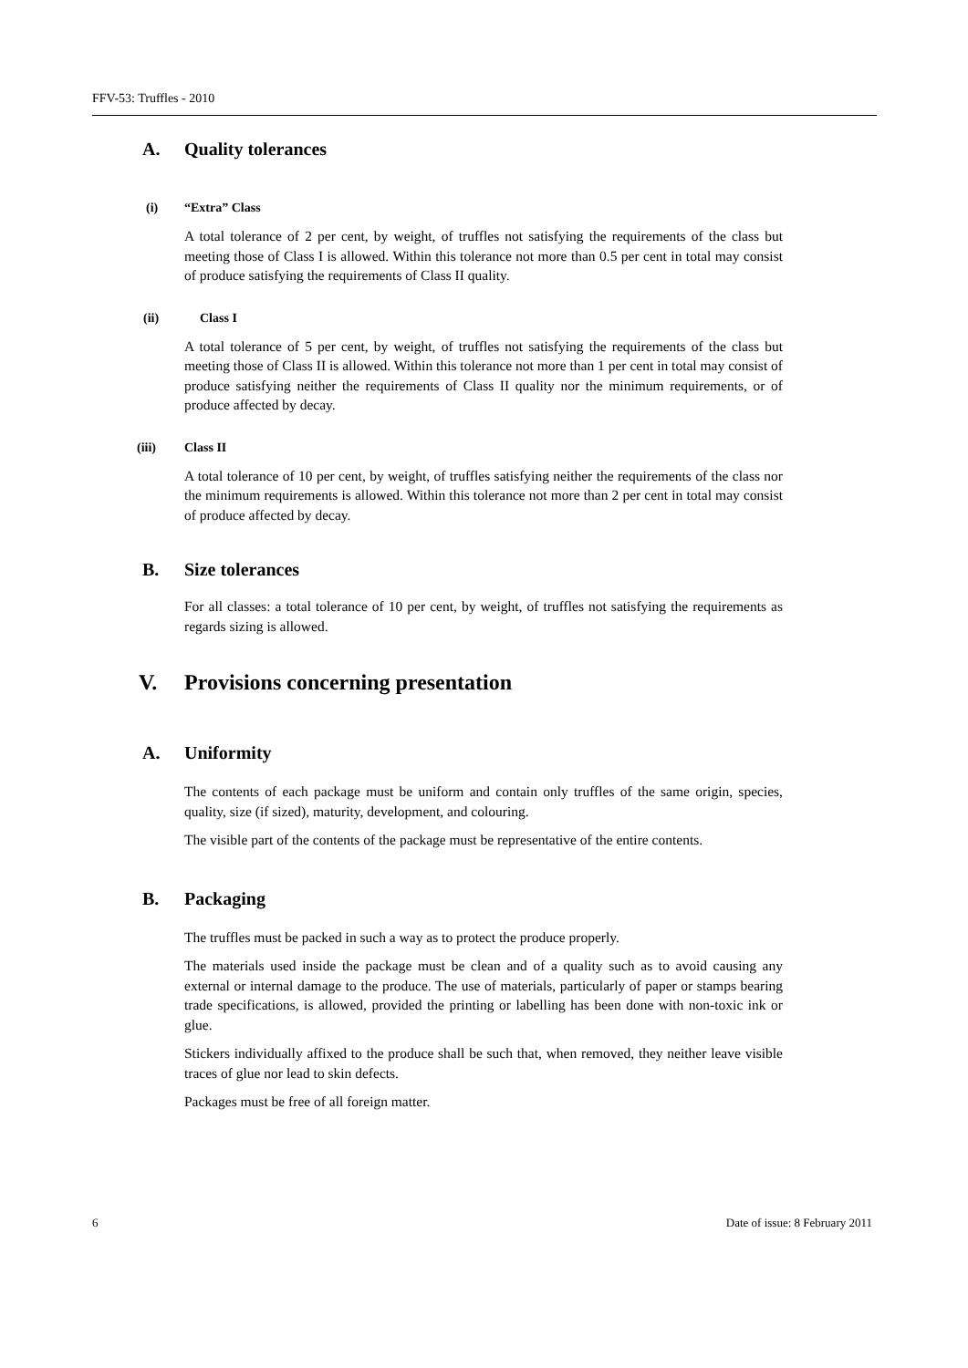FFV-53: Truffles - 2010
A. Quality tolerances
(i) “Extra” Class
A total tolerance of 2 per cent, by weight, of truffles not satisfying the requirements of the class but meeting those of Class I is allowed. Within this tolerance not more than 0.5 per cent in total may consist of produce satisfying the requirements of Class II quality.
(ii) Class I
A total tolerance of 5 per cent, by weight, of truffles not satisfying the requirements of the class but meeting those of Class II is allowed. Within this tolerance not more than 1 per cent in total may consist of produce satisfying neither the requirements of Class II quality nor the minimum requirements, or of produce affected by decay.
(iii) Class II
A total tolerance of 10 per cent, by weight, of truffles satisfying neither the requirements of the class nor the minimum requirements is allowed. Within this tolerance not more than 2 per cent in total may consist of produce affected by decay.
B. Size tolerances
For all classes: a total tolerance of 10 per cent, by weight, of truffles not satisfying the requirements as regards sizing is allowed.
V. Provisions concerning presentation
A. Uniformity
The contents of each package must be uniform and contain only truffles of the same origin, species, quality, size (if sized), maturity, development, and colouring.
The visible part of the contents of the package must be representative of the entire contents.
B. Packaging
The truffles must be packed in such a way as to protect the produce properly.
The materials used inside the package must be clean and of a quality such as to avoid causing any external or internal damage to the produce. The use of materials, particularly of paper or stamps bearing trade specifications, is allowed, provided the printing or labelling has been done with non-toxic ink or glue.
Stickers individually affixed to the produce shall be such that, when removed, they neither leave visible traces of glue nor lead to skin defects.
Packages must be free of all foreign matter.
6 Date of issue: 8 February 2011